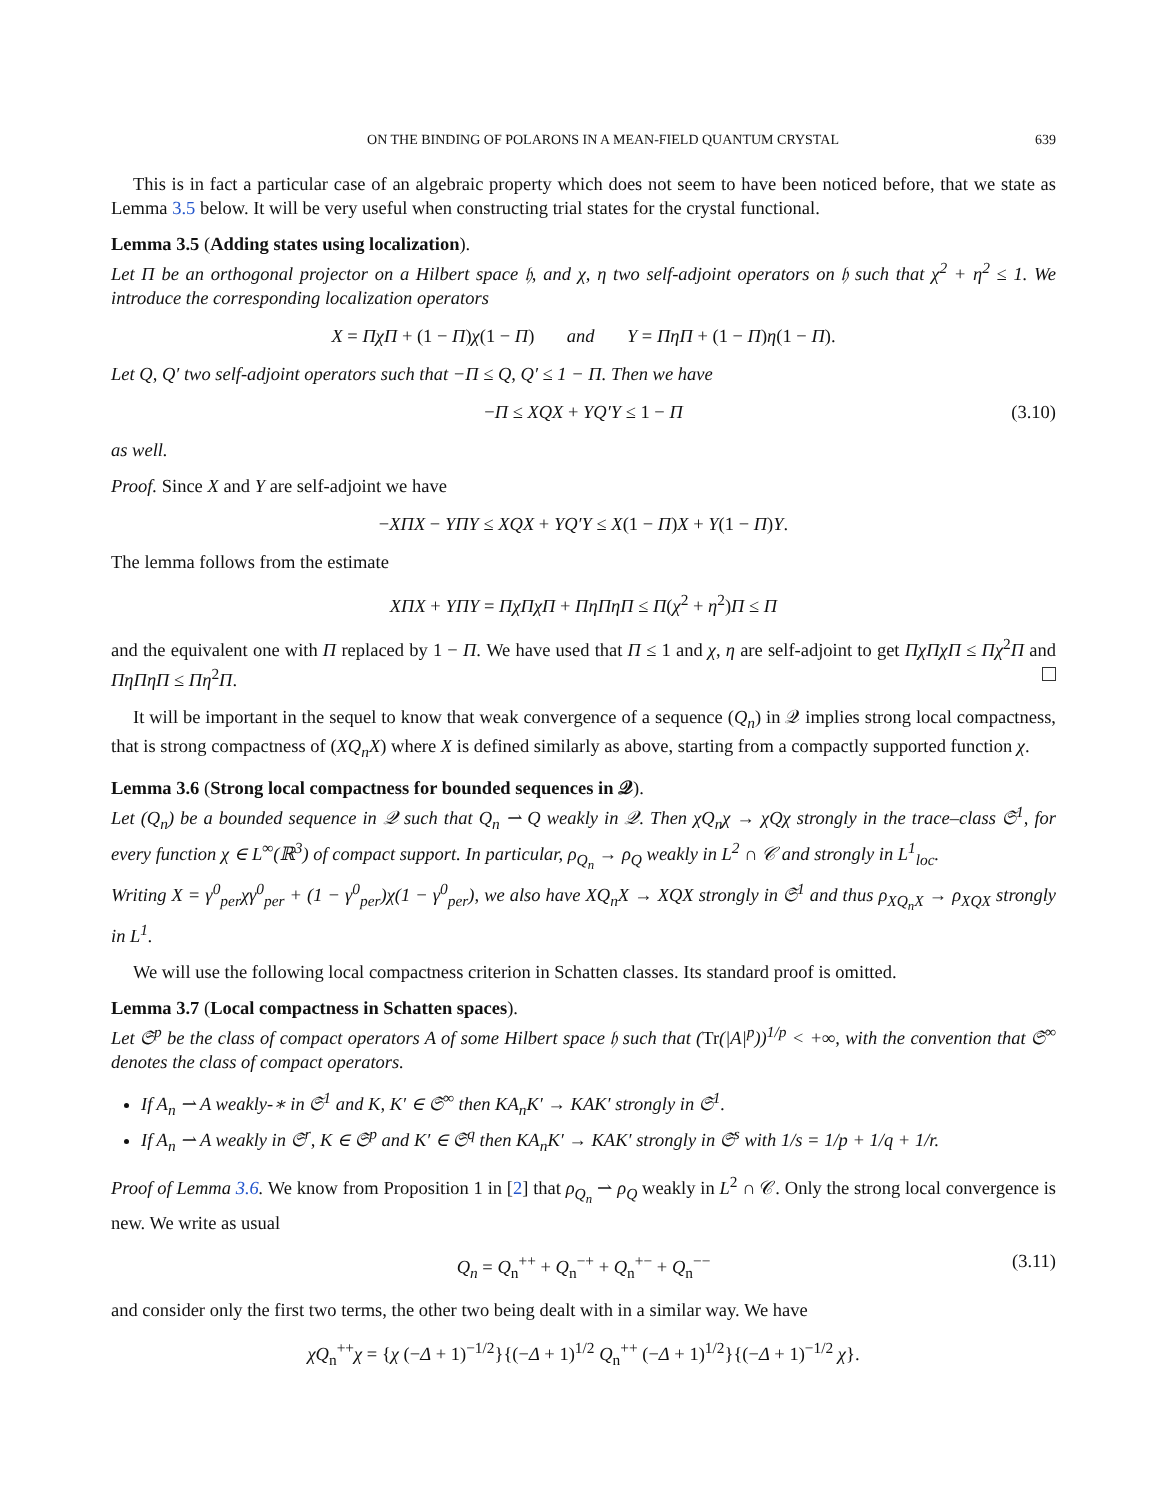ON THE BINDING OF POLARONS IN A MEAN-FIELD QUANTUM CRYSTAL 639
This is in fact a particular case of an algebraic property which does not seem to have been noticed before, that we state as Lemma 3.5 below. It will be very useful when constructing trial states for the crystal functional.
Lemma 3.5 (Adding states using localization).
Let Π be an orthogonal projector on a Hilbert space 𝔥, and χ, η two self-adjoint operators on 𝔥 such that χ<sup>2</sup> + η<sup>2</sup> ≤ 1. We introduce the corresponding localization operators
X = ΠχΠ + (1 − Π)χ(1 − Π) and Y = ΠηΠ + (1 − Π)η(1 − Π).
Let Q, Q′ two self-adjoint operators such that −Π ≤ Q, Q′ ≤ 1 − Π. Then we have
−Π ≤ XQX + YQ′Y ≤ 1 − Π (3.10)
as well.
Proof. Since X and Y are self-adjoint we have
−XΠX − YΠY ≤ XQX + YQ′Y ≤ X(1 − Π)X + Y(1 − Π)Y.
The lemma follows from the estimate
XΠX + YΠY = ΠχΠχΠ + ΠηΠηΠ ≤ Π(χ<sup>2</sup> + η<sup>2</sup>)Π ≤ Π
and the equivalent one with Π replaced by 1 − Π. We have used that Π ≤ 1 and χ, η are self-adjoint to get ΠχΠχΠ ≤ Πχ<sup>2</sup>Π and ΠηΠηΠ ≤ Πη<sup>2</sup>Π.
It will be important in the sequel to know that weak convergence of a sequence (Q<sub>n</sub>) in 𝒬 implies strong local compactness, that is strong compactness of (XQ<sub>n</sub>X) where X is defined similarly as above, starting from a compactly supported function χ.
Lemma 3.6 (Strong local compactness for bounded sequences in 𝒬).
Let (Q<sub>n</sub>) be a bounded sequence in 𝒬 such that Q<sub>n</sub> ⇀ Q weakly in 𝒬. Then χQ<sub>n</sub>χ → χQχ strongly in the trace–class 𝔖<sup>1</sup>, for every function χ ∈ L<sup>∞</sup>(ℝ<sup>3</sup>) of compact support. In particular, ρ<sub>Q<sub>n</sub></sub> → ρ<sub>Q</sub> weakly in L<sup>2</sup> ∩ 𝒞 and strongly in L<sup>1</sup><sub>loc</sub>.
Writing X = γ<sup>0</sup><sub>per</sub>χγ<sup>0</sup><sub>per</sub> + (1 − γ<sup>0</sup><sub>per</sub>)χ(1 − γ<sup>0</sup><sub>per</sub>), we also have XQ<sub>n</sub>X → XQX strongly in 𝔖<sup>1</sup> and thus ρ<sub>XQ<sub>n</sub>X</sub> → ρ<sub>XQX</sub> strongly in L<sup>1</sup>.
We will use the following local compactness criterion in Schatten classes. Its standard proof is omitted.
Lemma 3.7 (Local compactness in Schatten spaces).
Let 𝔖<sup>p</sup> be the class of compact operators A of some Hilbert space 𝔥 such that (Tr(|A|<sup>p</sup>))<sup>1/p</sup> < +∞, with the convention that 𝔖<sup>∞</sup> denotes the class of compact operators.
If A<sub>n</sub> ⇀ A weakly-∗ in 𝔖<sup>1</sup> and K, K′ ∈ 𝔖<sup>∞</sup> then KA<sub>n</sub>K′ → KAK′ strongly in 𝔖<sup>1</sup>.
If A<sub>n</sub> ⇀ A weakly in 𝔖<sup>r</sup>, K ∈ 𝔖<sup>p</sup> and K′ ∈ 𝔖<sup>q</sup> then KA<sub>n</sub>K′ → KAK′ strongly in 𝔖<sup>s</sup> with 1/s = 1/p + 1/q + 1/r.
Proof of Lemma 3.6. We know from Proposition 1 in [2] that ρ<sub>Q<sub>n</sub></sub> ⇀ ρ<sub>Q</sub> weakly in L<sup>2</sup> ∩ 𝒞. Only the strong local convergence is new. We write as usual
Q<sub>n</sub> = Q<sub>n</sub><sup>++</sup> + Q<sub>n</sub><sup>−+</sup> + Q<sub>n</sub><sup>+−</sup> + Q<sub>n</sub><sup>−−</sup> (3.11)
and consider only the first two terms, the other two being dealt with in a similar way. We have
χQ<sub>n</sub><sup>++</sup>χ = {χ (−Δ + 1)<sup>−1/2</sup>}{(−Δ + 1)<sup>1/2</sup> Q<sub>n</sub><sup>++</sup> (−Δ + 1)<sup>1/2</sup>}{(−Δ + 1)<sup>−1/2</sup> χ}.